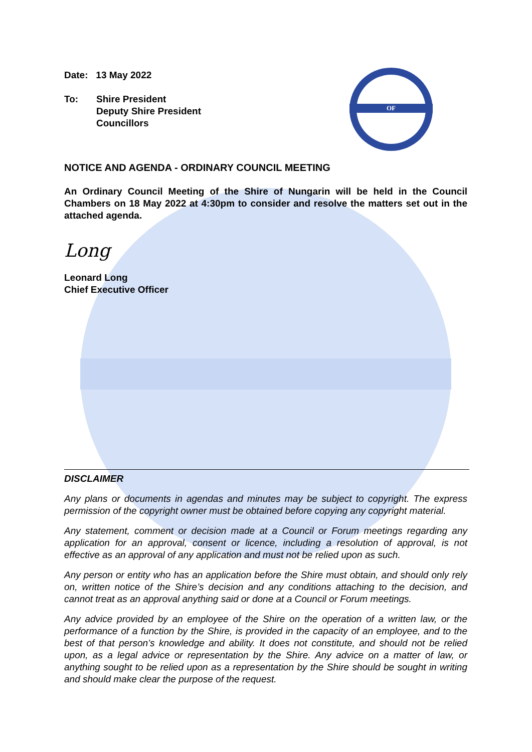OF
Date: 13 May 2022
To: Shire President
Deputy Shire President
Councillors
NOTICE AND AGENDA - ORDINARY COUNCIL MEETING
An Ordinary Council Meeting of the Shire of Nungarin will be held in the Council Chambers on 18 May 2022 at 4:30pm to consider and resolve the matters set out in the attached agenda.
Long
Leonard Long
Chief Executive Officer
DISCLAIMER
Any plans or documents in agendas and minutes may be subject to copyright. The express permission of the copyright owner must be obtained before copying any copyright material.
Any statement, comment or decision made at a Council or Forum meetings regarding any application for an approval, consent or licence, including a resolution of approval, is not effective as an approval of any application and must not be relied upon as such.
Any person or entity who has an application before the Shire must obtain, and should only rely on, written notice of the Shire’s decision and any conditions attaching to the decision, and cannot treat as an approval anything said or done at a Council or Forum meetings.
Any advice provided by an employee of the Shire on the operation of a written law, or the performance of a function by the Shire, is provided in the capacity of an employee, and to the best of that person’s knowledge and ability. It does not constitute, and should not be relied upon, as a legal advice or representation by the Shire. Any advice on a matter of law, or anything sought to be relied upon as a representation by the Shire should be sought in writing and should make clear the purpose of the request.